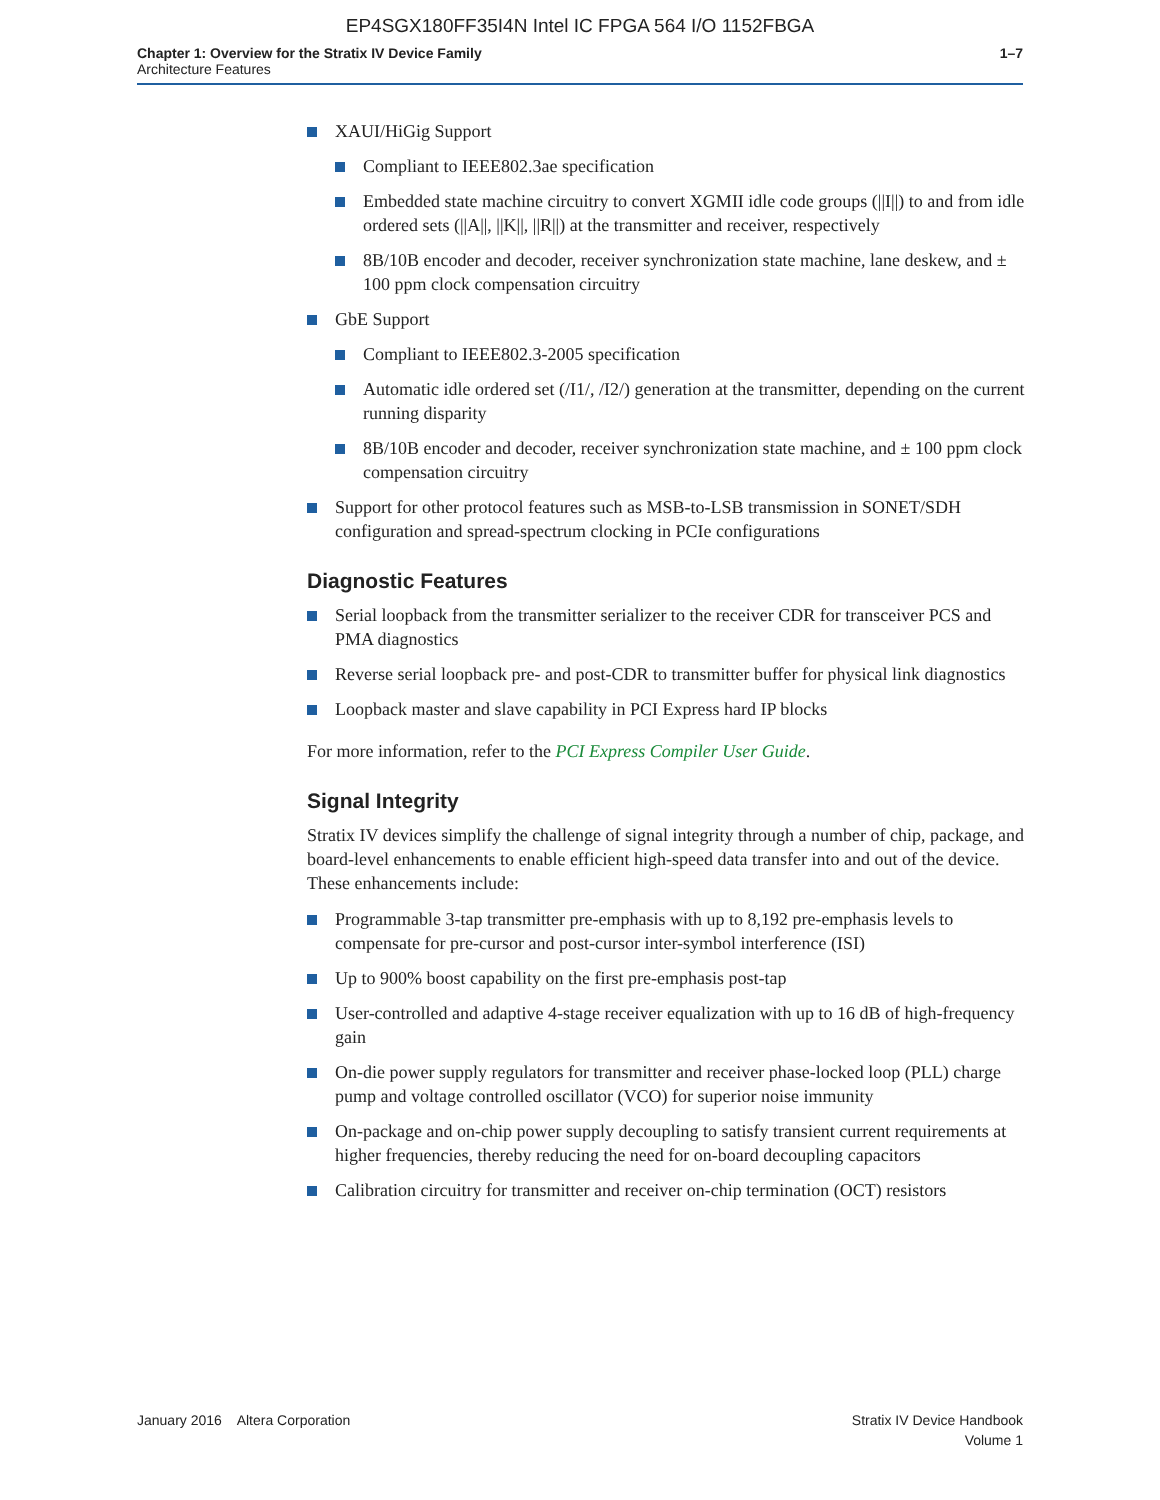EP4SGX180FF35I4N Intel IC FPGA 564 I/O 1152FBGA
Chapter 1: Overview for the Stratix IV Device Family
Architecture Features
1–7
XAUI/HiGig Support
Compliant to IEEE802.3ae specification
Embedded state machine circuitry to convert XGMII idle code groups (||I||) to and from idle ordered sets (||A||, ||K||, ||R||) at the transmitter and receiver, respectively
8B/10B encoder and decoder, receiver synchronization state machine, lane deskew, and ± 100 ppm clock compensation circuitry
GbE Support
Compliant to IEEE802.3-2005 specification
Automatic idle ordered set (/I1/, /I2/) generation at the transmitter, depending on the current running disparity
8B/10B encoder and decoder, receiver synchronization state machine, and ± 100 ppm clock compensation circuitry
Support for other protocol features such as MSB-to-LSB transmission in SONET/SDH configuration and spread-spectrum clocking in PCIe configurations
Diagnostic Features
Serial loopback from the transmitter serializer to the receiver CDR for transceiver PCS and PMA diagnostics
Reverse serial loopback pre- and post-CDR to transmitter buffer for physical link diagnostics
Loopback master and slave capability in PCI Express hard IP blocks
For more information, refer to the PCI Express Compiler User Guide.
Signal Integrity
Stratix IV devices simplify the challenge of signal integrity through a number of chip, package, and board-level enhancements to enable efficient high-speed data transfer into and out of the device. These enhancements include:
Programmable 3-tap transmitter pre-emphasis with up to 8,192 pre-emphasis levels to compensate for pre-cursor and post-cursor inter-symbol interference (ISI)
Up to 900% boost capability on the first pre-emphasis post-tap
User-controlled and adaptive 4-stage receiver equalization with up to 16 dB of high-frequency gain
On-die power supply regulators for transmitter and receiver phase-locked loop (PLL) charge pump and voltage controlled oscillator (VCO) for superior noise immunity
On-package and on-chip power supply decoupling to satisfy transient current requirements at higher frequencies, thereby reducing the need for on-board decoupling capacitors
Calibration circuitry for transmitter and receiver on-chip termination (OCT) resistors
January 2016 Altera Corporation
Stratix IV Device Handbook
Volume 1